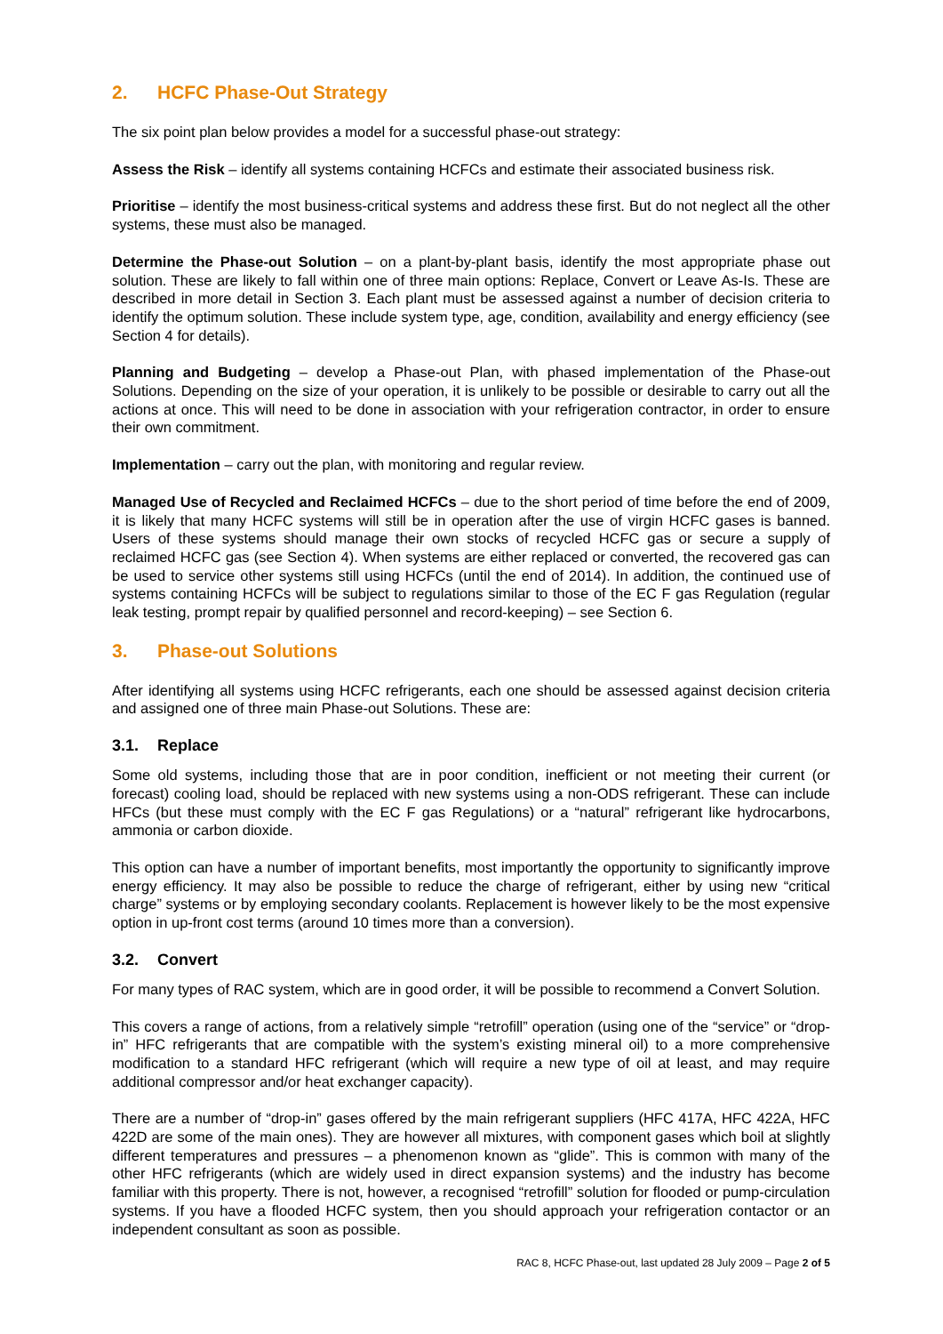2. HCFC Phase-Out Strategy
The six point plan below provides a model for a successful phase-out strategy:
Assess the Risk – identify all systems containing HCFCs and estimate their associated business risk.
Prioritise – identify the most business-critical systems and address these first. But do not neglect all the other systems, these must also be managed.
Determine the Phase-out Solution – on a plant-by-plant basis, identify the most appropriate phase out solution. These are likely to fall within one of three main options: Replace, Convert or Leave As-Is. These are described in more detail in Section 3. Each plant must be assessed against a number of decision criteria to identify the optimum solution. These include system type, age, condition, availability and energy efficiency (see Section 4 for details).
Planning and Budgeting – develop a Phase-out Plan, with phased implementation of the Phase-out Solutions. Depending on the size of your operation, it is unlikely to be possible or desirable to carry out all the actions at once. This will need to be done in association with your refrigeration contractor, in order to ensure their own commitment.
Implementation – carry out the plan, with monitoring and regular review.
Managed Use of Recycled and Reclaimed HCFCs – due to the short period of time before the end of 2009, it is likely that many HCFC systems will still be in operation after the use of virgin HCFC gases is banned. Users of these systems should manage their own stocks of recycled HCFC gas or secure a supply of reclaimed HCFC gas (see Section 4). When systems are either replaced or converted, the recovered gas can be used to service other systems still using HCFCs (until the end of 2014). In addition, the continued use of systems containing HCFCs will be subject to regulations similar to those of the EC F gas Regulation (regular leak testing, prompt repair by qualified personnel and record-keeping) – see Section 6.
3. Phase-out Solutions
After identifying all systems using HCFC refrigerants, each one should be assessed against decision criteria and assigned one of three main Phase-out Solutions. These are:
3.1. Replace
Some old systems, including those that are in poor condition, inefficient or not meeting their current (or forecast) cooling load, should be replaced with new systems using a non-ODS refrigerant. These can include HFCs (but these must comply with the EC F gas Regulations) or a “natural” refrigerant like hydrocarbons, ammonia or carbon dioxide.
This option can have a number of important benefits, most importantly the opportunity to significantly improve energy efficiency. It may also be possible to reduce the charge of refrigerant, either by using new “critical charge” systems or by employing secondary coolants. Replacement is however likely to be the most expensive option in up-front cost terms (around 10 times more than a conversion).
3.2. Convert
For many types of RAC system, which are in good order, it will be possible to recommend a Convert Solution.
This covers a range of actions, from a relatively simple “retrofill” operation (using one of the “service” or “drop-in” HFC refrigerants that are compatible with the system’s existing mineral oil) to a more comprehensive modification to a standard HFC refrigerant (which will require a new type of oil at least, and may require additional compressor and/or heat exchanger capacity).
There are a number of “drop-in” gases offered by the main refrigerant suppliers (HFC 417A, HFC 422A, HFC 422D are some of the main ones). They are however all mixtures, with component gases which boil at slightly different temperatures and pressures – a phenomenon known as “glide”. This is common with many of the other HFC refrigerants (which are widely used in direct expansion systems) and the industry has become familiar with this property. There is not, however, a recognised “retrofill” solution for flooded or pump-circulation systems. If you have a flooded HCFC system, then you should approach your refrigeration contactor or an independent consultant as soon as possible.
RAC 8, HCFC Phase-out, last updated 28 July 2009 – Page 2 of 5